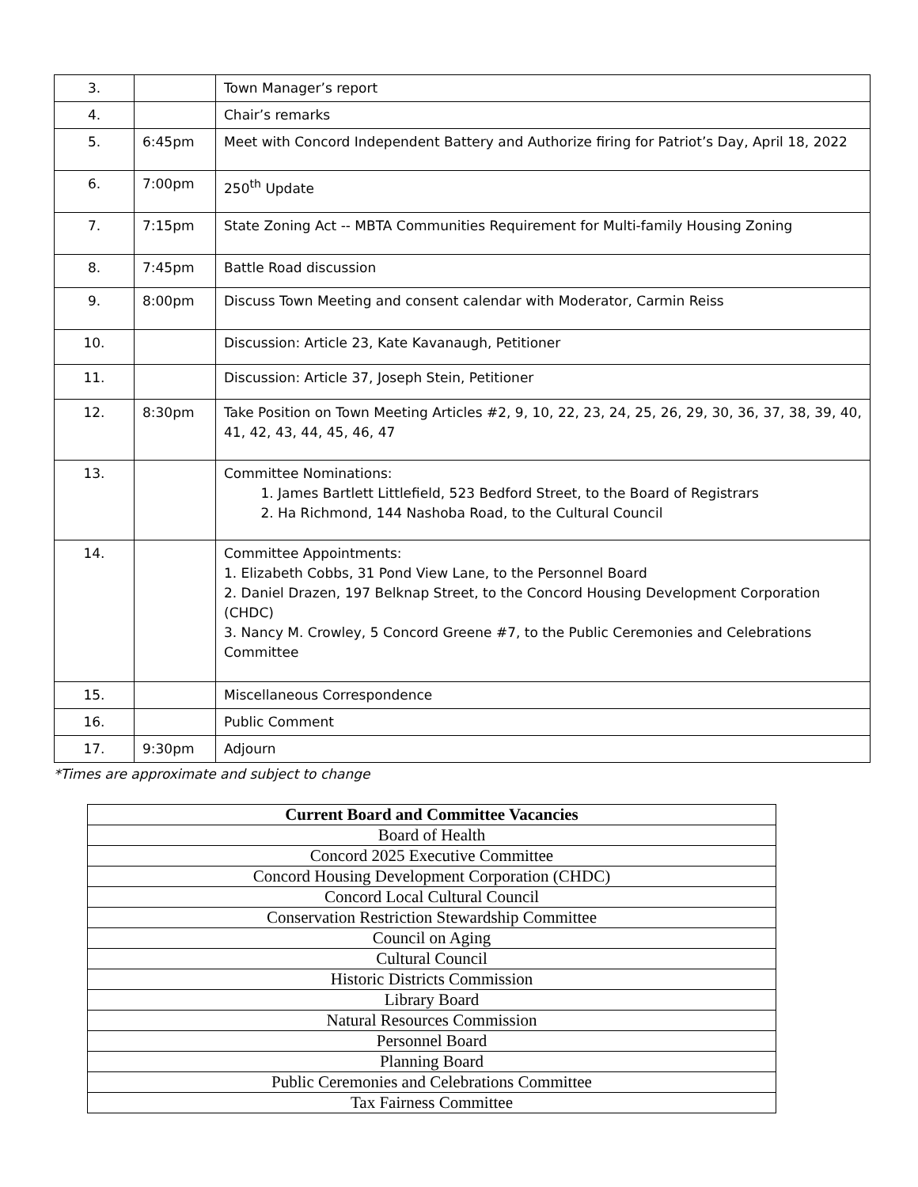| 3. | | Town Manager’s report |
| 4. | | Chair’s remarks |
| 5. | 6:45pm | Meet with Concord Independent Battery and Authorize firing for Patriot’s Day, April 18, 2022 |
| 6. | 7:00pm | 250<sup>th</sup> Update |
| 7. | 7:15pm | State Zoning Act -- MBTA Communities Requirement for Multi-family Housing Zoning |
| 8. | 7:45pm | Battle Road discussion |
| 9. | 8:00pm | Discuss Town Meeting and consent calendar with Moderator, Carmin Reiss |
| 10. | | Discussion: Article 23, Kate Kavanaugh, Petitioner |
| 11. | | Discussion: Article 37, Joseph Stein, Petitioner |
| 12. | 8:30pm | Take Position on Town Meeting Articles #2, 9, 10, 22, 23, 24, 25, 26, 29, 30, 36, 37, 38, 39, 40, 41, 42, 43, 44, 45, 46, 47 |
| 13. | | Committee Nominations: 1. James Bartlett Littlefield, 523 Bedford Street, to the Board of Registrars 2. Ha Richmond, 144 Nashoba Road, to the Cultural Council |
| 14. | | Committee Appointments: 1. Elizabeth Cobbs, 31 Pond View Lane, to the Personnel Board 2. Daniel Drazen, 197 Belknap Street, to the Concord Housing Development Corporation (CHDC) 3. Nancy M. Crowley, 5 Concord Greene #7, to the Public Ceremonies and Celebrations Committee |
| 15. | | Miscellaneous Correspondence |
| 16. | | Public Comment |
| 17. | 9:30pm | Adjourn |
*Times are approximate and subject to change
| Current Board and Committee Vacancies |
| --- |
| Board of Health |
| Concord 2025 Executive Committee |
| Concord Housing Development Corporation (CHDC) |
| Concord Local Cultural Council |
| Conservation Restriction Stewardship Committee |
| Council on Aging |
| Cultural Council |
| Historic Districts Commission |
| Library Board |
| Natural Resources Commission |
| Personnel Board |
| Planning Board |
| Public Ceremonies and Celebrations Committee |
| Tax Fairness Committee |